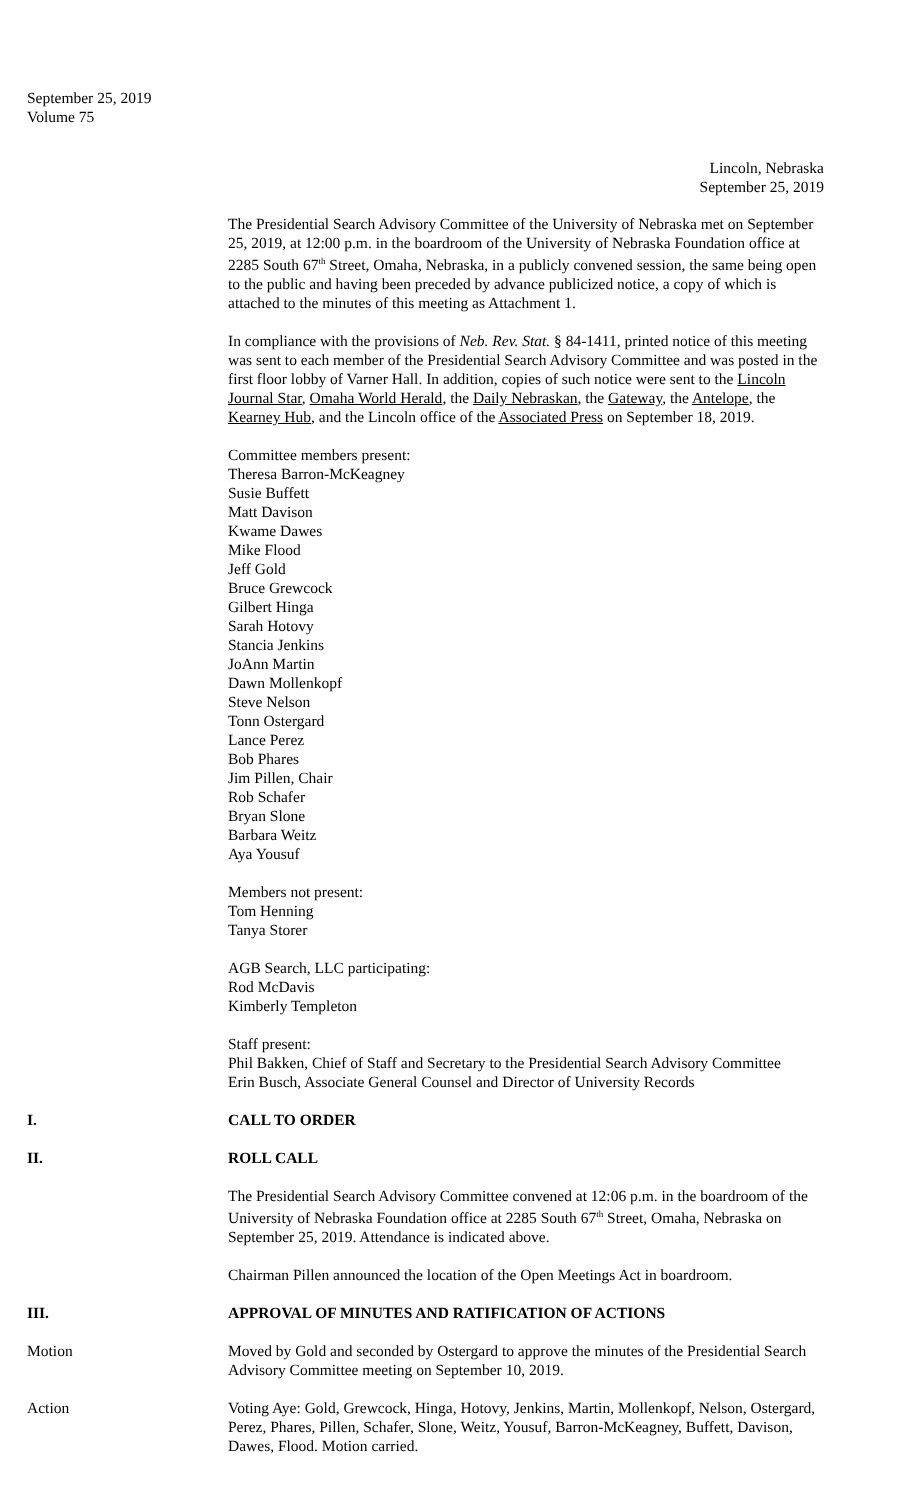September 25, 2019
Volume 75
Lincoln, Nebraska
September 25, 2019
The Presidential Search Advisory Committee of the University of Nebraska met on September 25, 2019, at 12:00 p.m. in the boardroom of the University of Nebraska Foundation office at 2285 South 67<sup>th</sup> Street, Omaha, Nebraska, in a publicly convened session, the same being open to the public and having been preceded by advance publicized notice, a copy of which is attached to the minutes of this meeting as Attachment 1.
In compliance with the provisions of Neb. Rev. Stat. § 84-1411, printed notice of this meeting was sent to each member of the Presidential Search Advisory Committee and was posted in the first floor lobby of Varner Hall. In addition, copies of such notice were sent to the Lincoln Journal Star, Omaha World Herald, the Daily Nebraskan, the Gateway, the Antelope, the Kearney Hub, and the Lincoln office of the Associated Press on September 18, 2019.
Committee members present:
Theresa Barron-McKeagney
Susie Buffett
Matt Davison
Kwame Dawes
Mike Flood
Jeff Gold
Bruce Grewcock
Gilbert Hinga
Sarah Hotovy
Stancia Jenkins
JoAnn Martin
Dawn Mollenkopf
Steve Nelson
Tonn Ostergard
Lance Perez
Bob Phares
Jim Pillen, Chair
Rob Schafer
Bryan Slone
Barbara Weitz
Aya Yousuf
Members not present:
Tom Henning
Tanya Storer
AGB Search, LLC participating:
Rod McDavis
Kimberly Templeton
Staff present:
Phil Bakken, Chief of Staff and Secretary to the Presidential Search Advisory Committee
Erin Busch, Associate General Counsel and Director of University Records
I. CALL TO ORDER
II. ROLL CALL
The Presidential Search Advisory Committee convened at 12:06 p.m. in the boardroom of the University of Nebraska Foundation office at 2285 South 67<sup>th</sup> Street, Omaha, Nebraska on September 25, 2019. Attendance is indicated above.
Chairman Pillen announced the location of the Open Meetings Act in boardroom.
III. APPROVAL OF MINUTES AND RATIFICATION OF ACTIONS
Motion Moved by Gold and seconded by Ostergard to approve the minutes of the Presidential Search Advisory Committee meeting on September 10, 2019.
Action Voting Aye: Gold, Grewcock, Hinga, Hotovy, Jenkins, Martin, Mollenkopf, Nelson, Ostergard, Perez, Phares, Pillen, Schafer, Slone, Weitz, Yousuf, Barron-McKeagney, Buffett, Davison, Dawes, Flood. Motion carried.